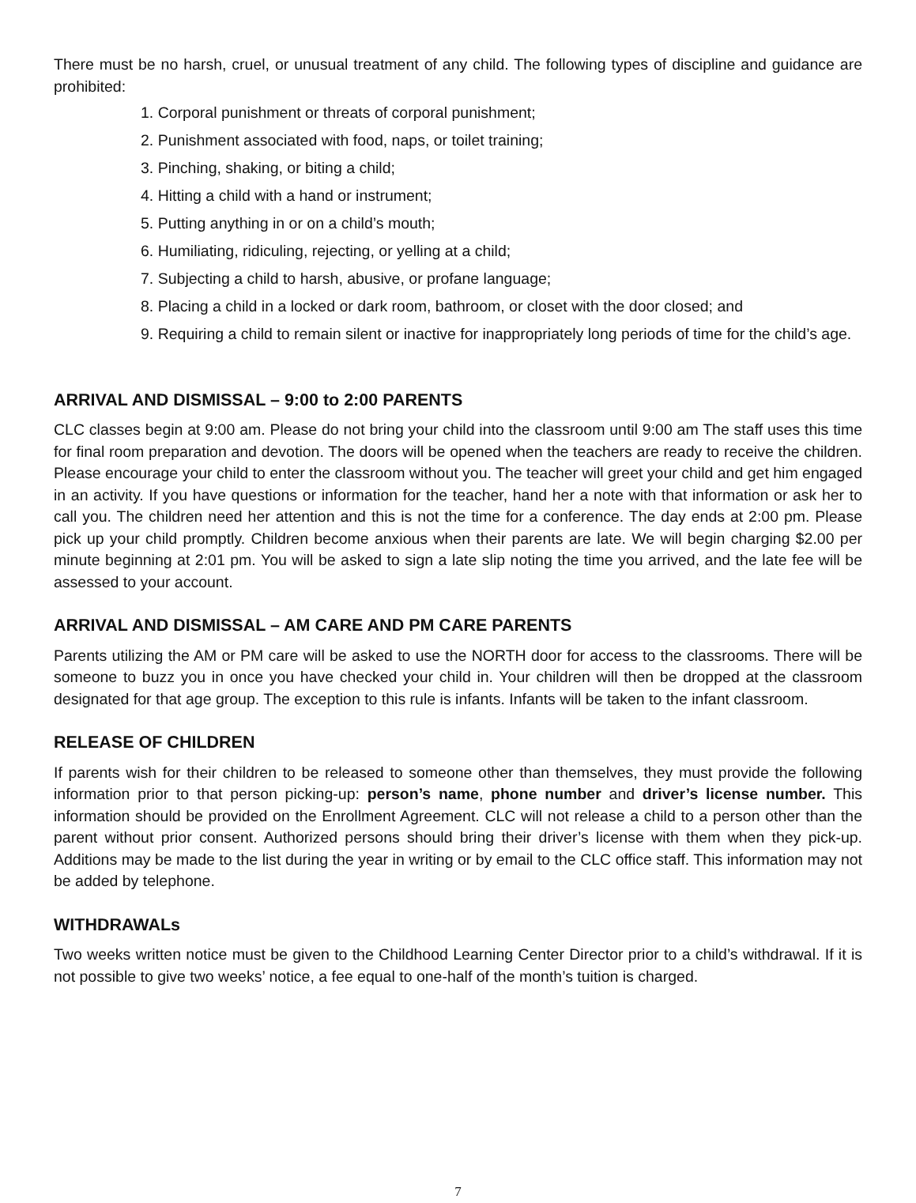There must be no harsh, cruel, or unusual treatment of any child. The following types of discipline and guidance are prohibited:
1. Corporal punishment or threats of corporal punishment;
2. Punishment associated with food, naps, or toilet training;
3. Pinching, shaking, or biting a child;
4. Hitting a child with a hand or instrument;
5. Putting anything in or on a child’s mouth;
6. Humiliating, ridiculing, rejecting, or yelling at a child;
7. Subjecting a child to harsh, abusive, or profane language;
8. Placing a child in a locked or dark room, bathroom, or closet with the door closed; and
9. Requiring a child to remain silent or inactive for inappropriately long periods of time for the child’s age.
ARRIVAL AND DISMISSAL – 9:00 to 2:00 PARENTS
CLC classes begin at 9:00 am. Please do not bring your child into the classroom until 9:00 am The staff uses this time for final room preparation and devotion. The doors will be opened when the teachers are ready to receive the children. Please encourage your child to enter the classroom without you. The teacher will greet your child and get him engaged in an activity. If you have questions or information for the teacher, hand her a note with that information or ask her to call you. The children need her attention and this is not the time for a conference. The day ends at 2:00 pm. Please pick up your child promptly. Children become anxious when their parents are late. We will begin charging $2.00 per minute beginning at 2:01 pm. You will be asked to sign a late slip noting the time you arrived, and the late fee will be assessed to your account.
ARRIVAL AND DISMISSAL – AM CARE AND PM CARE PARENTS
Parents utilizing the AM or PM care will be asked to use the NORTH door for access to the classrooms. There will be someone to buzz you in once you have checked your child in. Your children will then be dropped at the classroom designated for that age group. The exception to this rule is infants. Infants will be taken to the infant classroom.
RELEASE OF CHILDREN
If parents wish for their children to be released to someone other than themselves, they must provide the following information prior to that person picking-up: person’s name, phone number and driver’s license number. This information should be provided on the Enrollment Agreement. CLC will not release a child to a person other than the parent without prior consent. Authorized persons should bring their driver’s license with them when they pick-up. Additions may be made to the list during the year in writing or by email to the CLC office staff. This information may not be added by telephone.
WITHDRAWALs
Two weeks written notice must be given to the Childhood Learning Center Director prior to a child’s withdrawal. If it is not possible to give two weeks’ notice, a fee equal to one-half of the month’s tuition is charged.
7